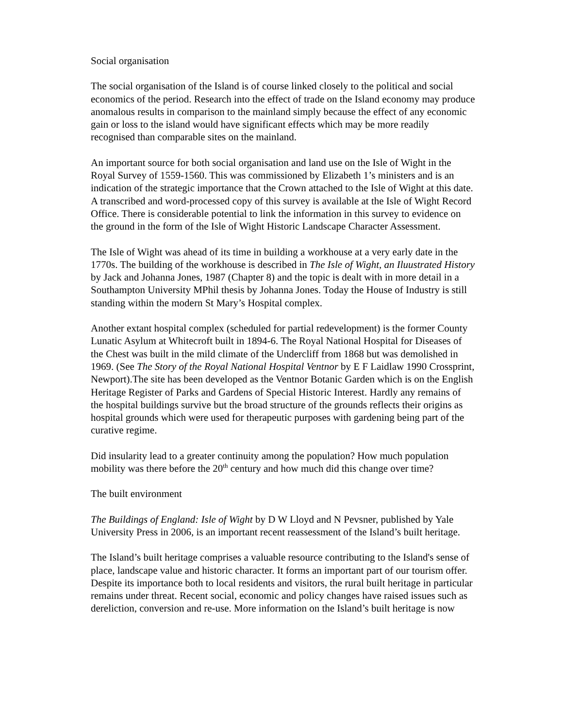Social organisation
The social organisation of the Island is of course linked closely to the political and social economics of the period. Research into the effect of trade on the Island economy may produce anomalous results in comparison to the mainland simply because the effect of any economic gain or loss to the island would have significant effects which may be more readily recognised than comparable sites on the mainland.
An important source for both social organisation and land use on the Isle of Wight in the Royal Survey of 1559-1560. This was commissioned by Elizabeth 1’s ministers and is an indication of the strategic importance that the Crown attached to the Isle of Wight at this date. A transcribed and word-processed copy of this survey is available at the Isle of Wight Record Office. There is considerable potential to link the information in this survey to evidence on the ground in the form of the Isle of Wight Historic Landscape Character Assessment.
The Isle of Wight was ahead of its time in building a workhouse at a very early date in the 1770s. The building of the workhouse is described in The Isle of Wight, an Iluustrated History by Jack and Johanna Jones, 1987 (Chapter 8) and the topic is dealt with in more detail in a Southampton University MPhil thesis by Johanna Jones. Today the House of Industry is still standing within the modern St Mary’s Hospital complex.
Another extant hospital complex (scheduled for partial redevelopment) is the former County Lunatic Asylum at Whitecroft built in 1894-6. The Royal National Hospital for Diseases of the Chest was built in the mild climate of the Undercliff from 1868 but was demolished in 1969. (See The Story of the Royal National Hospital Ventnor by E F Laidlaw 1990 Crossprint, Newport).The site has been developed as the Ventnor Botanic Garden which is on the English Heritage Register of Parks and Gardens of Special Historic Interest. Hardly any remains of the hospital buildings survive but the broad structure of the grounds reflects their origins as hospital grounds which were used for therapeutic purposes with gardening being part of the curative regime.
Did insularity lead to a greater continuity among the population? How much population mobility was there before the 20<sup>th</sup> century and how much did this change over time?
The built environment
The Buildings of England: Isle of Wight by D W Lloyd and N Pevsner, published by Yale University Press in 2006, is an important recent reassessment of the Island’s built heritage.
The Island’s built heritage comprises a valuable resource contributing to the Island's sense of place, landscape value and historic character. It forms an important part of our tourism offer. Despite its importance both to local residents and visitors, the rural built heritage in particular remains under threat. Recent social, economic and policy changes have raised issues such as dereliction, conversion and re-use. More information on the Island’s built heritage is now